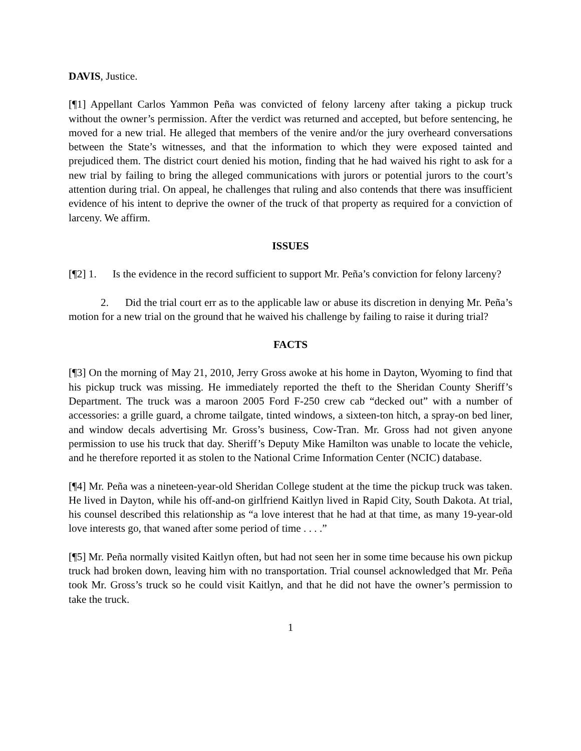DAVIS, Justice.
[¶1] Appellant Carlos Yammon Peña was convicted of felony larceny after taking a pickup truck without the owner’s permission. After the verdict was returned and accepted, but before sentencing, he moved for a new trial. He alleged that members of the venire and/or the jury overheard conversations between the State’s witnesses, and that the information to which they were exposed tainted and prejudiced them. The district court denied his motion, finding that he had waived his right to ask for a new trial by failing to bring the alleged communications with jurors or potential jurors to the court’s attention during trial. On appeal, he challenges that ruling and also contends that there was insufficient evidence of his intent to deprive the owner of the truck of that property as required for a conviction of larceny. We affirm.
ISSUES
[¶2] 1. Is the evidence in the record sufficient to support Mr. Peña’s conviction for felony larceny?
2. Did the trial court err as to the applicable law or abuse its discretion in denying Mr. Peña’s motion for a new trial on the ground that he waived his challenge by failing to raise it during trial?
FACTS
[¶3] On the morning of May 21, 2010, Jerry Gross awoke at his home in Dayton, Wyoming to find that his pickup truck was missing. He immediately reported the theft to the Sheridan County Sheriff’s Department. The truck was a maroon 2005 Ford F-250 crew cab “decked out” with a number of accessories: a grille guard, a chrome tailgate, tinted windows, a sixteen-ton hitch, a spray-on bed liner, and window decals advertising Mr. Gross’s business, Cow-Tran. Mr. Gross had not given anyone permission to use his truck that day. Sheriff’s Deputy Mike Hamilton was unable to locate the vehicle, and he therefore reported it as stolen to the National Crime Information Center (NCIC) database.
[¶4] Mr. Peña was a nineteen-year-old Sheridan College student at the time the pickup truck was taken. He lived in Dayton, while his off-and-on girlfriend Kaitlyn lived in Rapid City, South Dakota. At trial, his counsel described this relationship as “a love interest that he had at that time, as many 19-year-old love interests go, that waned after some period of time . . . .”
[¶5] Mr. Peña normally visited Kaitlyn often, but had not seen her in some time because his own pickup truck had broken down, leaving him with no transportation. Trial counsel acknowledged that Mr. Peña took Mr. Gross’s truck so he could visit Kaitlyn, and that he did not have the owner’s permission to take the truck.
1